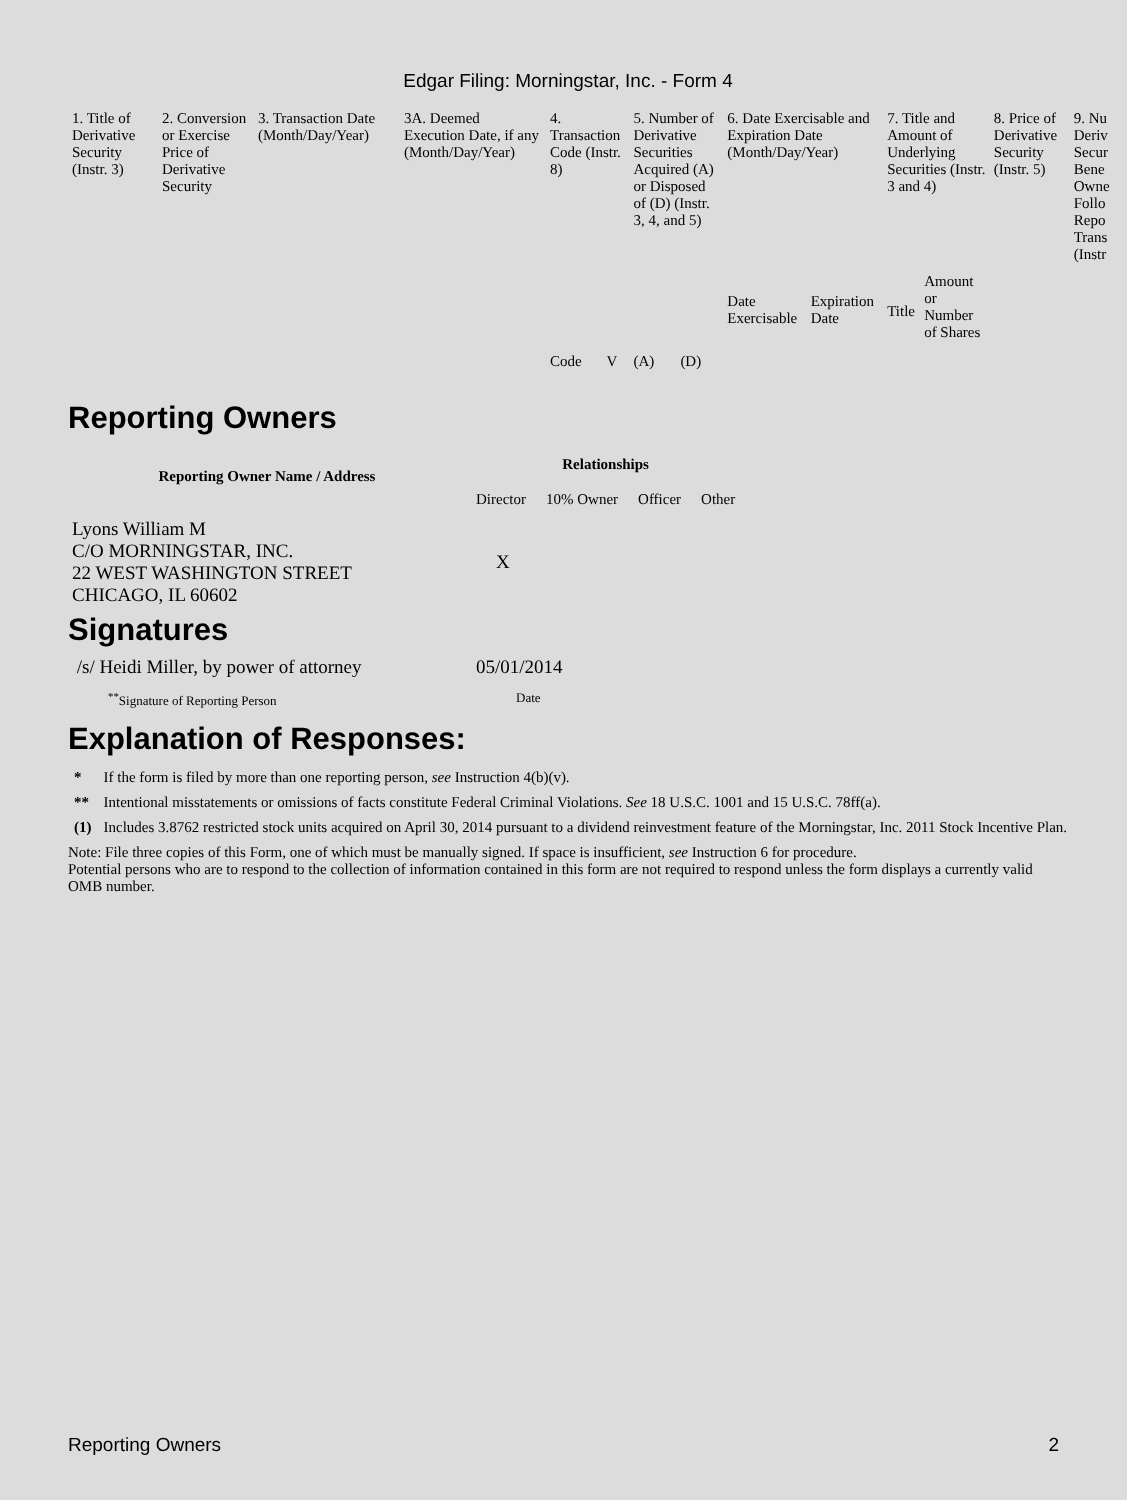Edgar Filing: Morningstar, Inc. - Form 4
| 1. Title of Derivative Security (Instr. 3) | 2. Conversion or Exercise Price of Derivative Security | 3. Transaction Date (Month/Day/Year) | 3A. Deemed Execution Date, if any (Month/Day/Year) | 4. Transaction Code (Instr. 8) | | 5. Number of Derivative Securities Acquired (A) or Disposed of (D) (Instr. 3, 4, and 5) | | 6. Date Exercisable and Expiration Date (Month/Day/Year) | | 7. Title and Amount of Underlying Securities (Instr. 3 and 4) | | 8. Price of Derivative Security (Instr. 5) | 9. Nu Deriv Secur Bene Owne Follo Repo Trans (Instr |
| --- | --- | --- | --- | --- | --- | --- | --- | --- | --- | --- | --- | --- | --- |
| | | | | Code | V | (A) | (D) | Date Exercisable | Expiration Date | Title | Amount or Number of Shares | | |
Reporting Owners
| Reporting Owner Name / Address | Relationships | | | |
| --- | --- | --- | --- | --- |
| | Director | 10% Owner | Officer | Other |
| Lyons William M C/O MORNINGSTAR, INC. 22 WEST WASHINGTON STREET CHICAGO, IL 60602 | X | | | |
Signatures
| /s/ Heidi Miller, by power of attorney | 05/01/2014 |
| <sup>**</sup> Signature of Reporting Person | Date |
Explanation of Responses:
| * | If the form is filed by more than one reporting person, see Instruction 4(b)(v). |
| ** | Intentional misstatements or omissions of facts constitute Federal Criminal Violations. See 18 U.S.C. 1001 and 15 U.S.C. 78ff(a). |
| (1) | Includes 3.8762 restricted stock units acquired on April 30, 2014 pursuant to a dividend reinvestment feature of the Morningstar, Inc. 2011 Stock Incentive Plan. |
Note: File three copies of this Form, one of which must be manually signed. If space is insufficient, see Instruction 6 for procedure.
Potential persons who are to respond to the collection of information contained in this form are not required to respond unless the form displays a currently valid OMB number.
Reporting Owners 2